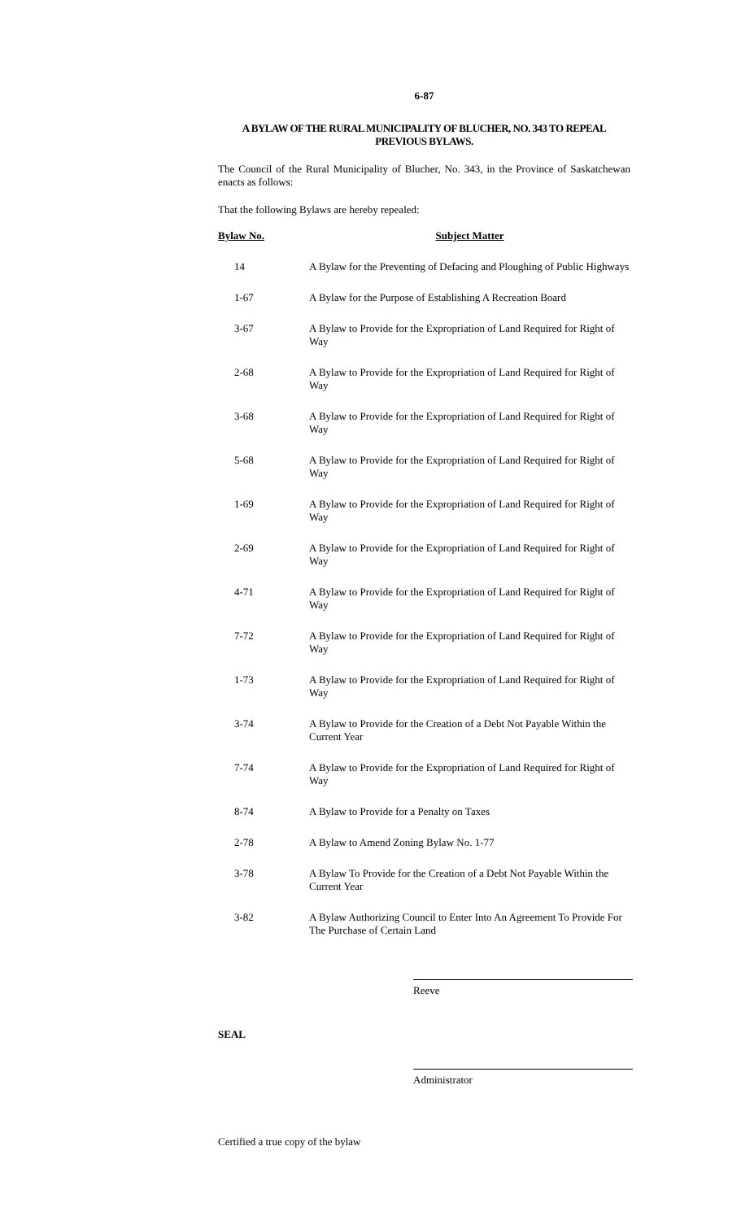6-87
A BYLAW OF THE RURAL MUNICIPALITY OF BLUCHER, NO. 343 TO REPEAL PREVIOUS BYLAWS.
The Council of the Rural Municipality of Blucher, No. 343, in the Province of Saskatchewan enacts as follows:
That the following Bylaws are hereby repealed:
| Bylaw No. | Subject Matter |
| --- | --- |
| 14 | A Bylaw for the Preventing of Defacing and Ploughing of Public Highways |
| 1-67 | A Bylaw for the Purpose of Establishing A Recreation Board |
| 3-67 | A Bylaw to Provide for the Expropriation of Land Required for Right of Way |
| 2-68 | A Bylaw to Provide for the Expropriation of Land Required for Right of Way |
| 3-68 | A Bylaw to Provide for the Expropriation of Land Required for Right of Way |
| 5-68 | A Bylaw to Provide for the Expropriation of Land Required for Right of Way |
| 1-69 | A Bylaw to Provide for the Expropriation of Land Required for Right of Way |
| 2-69 | A Bylaw to Provide for the Expropriation of Land Required for Right of Way |
| 4-71 | A Bylaw to Provide for the Expropriation of Land Required for Right of Way |
| 7-72 | A Bylaw to Provide for the Expropriation of Land Required for Right of Way |
| 1-73 | A Bylaw to Provide for the Expropriation of Land Required for Right of Way |
| 3-74 | A Bylaw to Provide for the Creation of a Debt Not Payable Within the Current Year |
| 7-74 | A Bylaw to Provide for the Expropriation of Land Required for Right of Way |
| 8-74 | A Bylaw to Provide for a Penalty on Taxes |
| 2-78 | A Bylaw to Amend Zoning Bylaw No. 1-77 |
| 3-78 | A Bylaw To Provide for the Creation of a Debt Not Payable Within the Current Year |
| 3-82 | A Bylaw Authorizing Council to Enter Into An Agreement To Provide For The Purchase of Certain Land |
Reeve
SEAL
Administrator
Certified a true copy of the bylaw